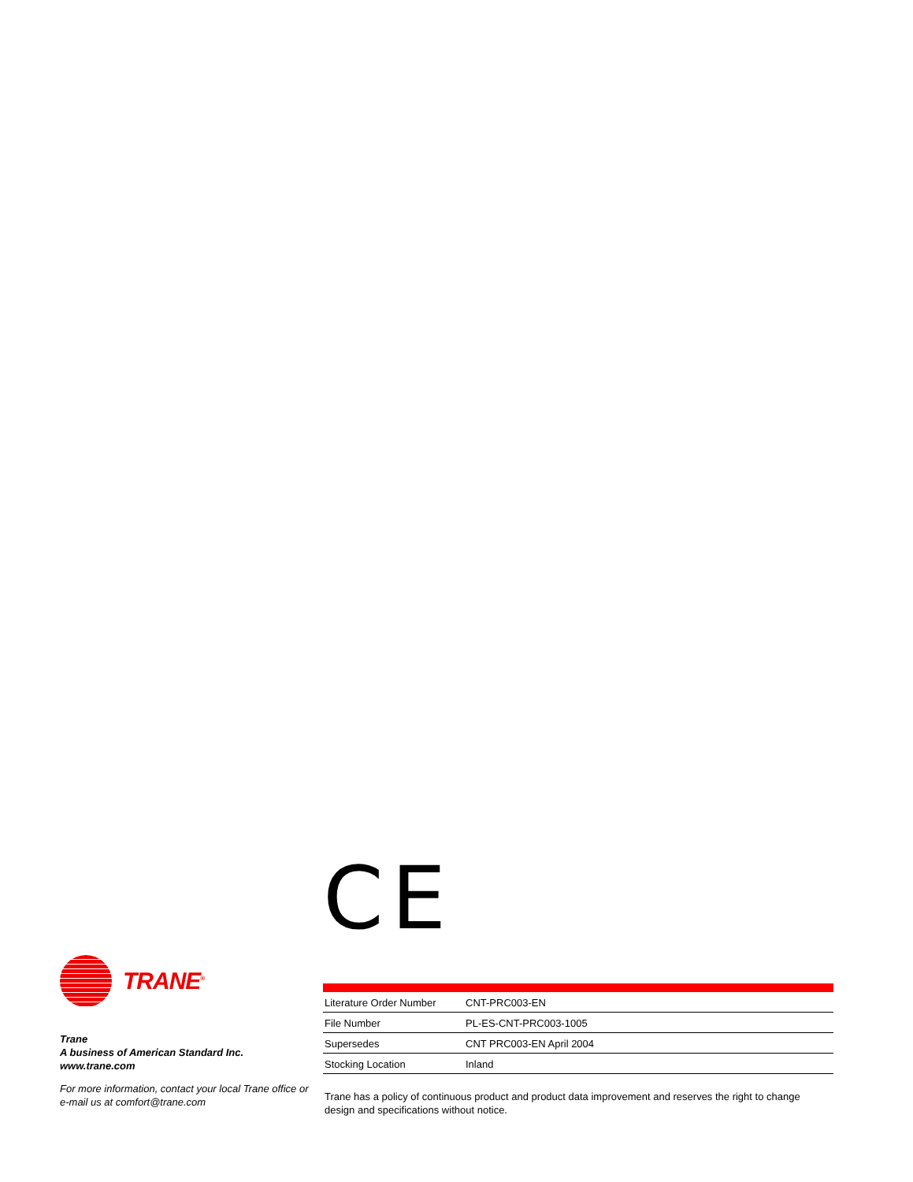TRANE<sup>®</sup>
Trane
A business of American Standard Inc.
www.trane.com
For more information, contact your local Trane office or e-mail us at comfort@trane.com
CE
| Literature Order Number | CNT-PRC003-EN |
| File Number | PL-ES-CNT-PRC003-1005 |
| Supersedes | CNT PRC003-EN April 2004 |
| Stocking Location | Inland |
Trane has a policy of continuous product and product data improvement and reserves the right to change design and specifications without notice.